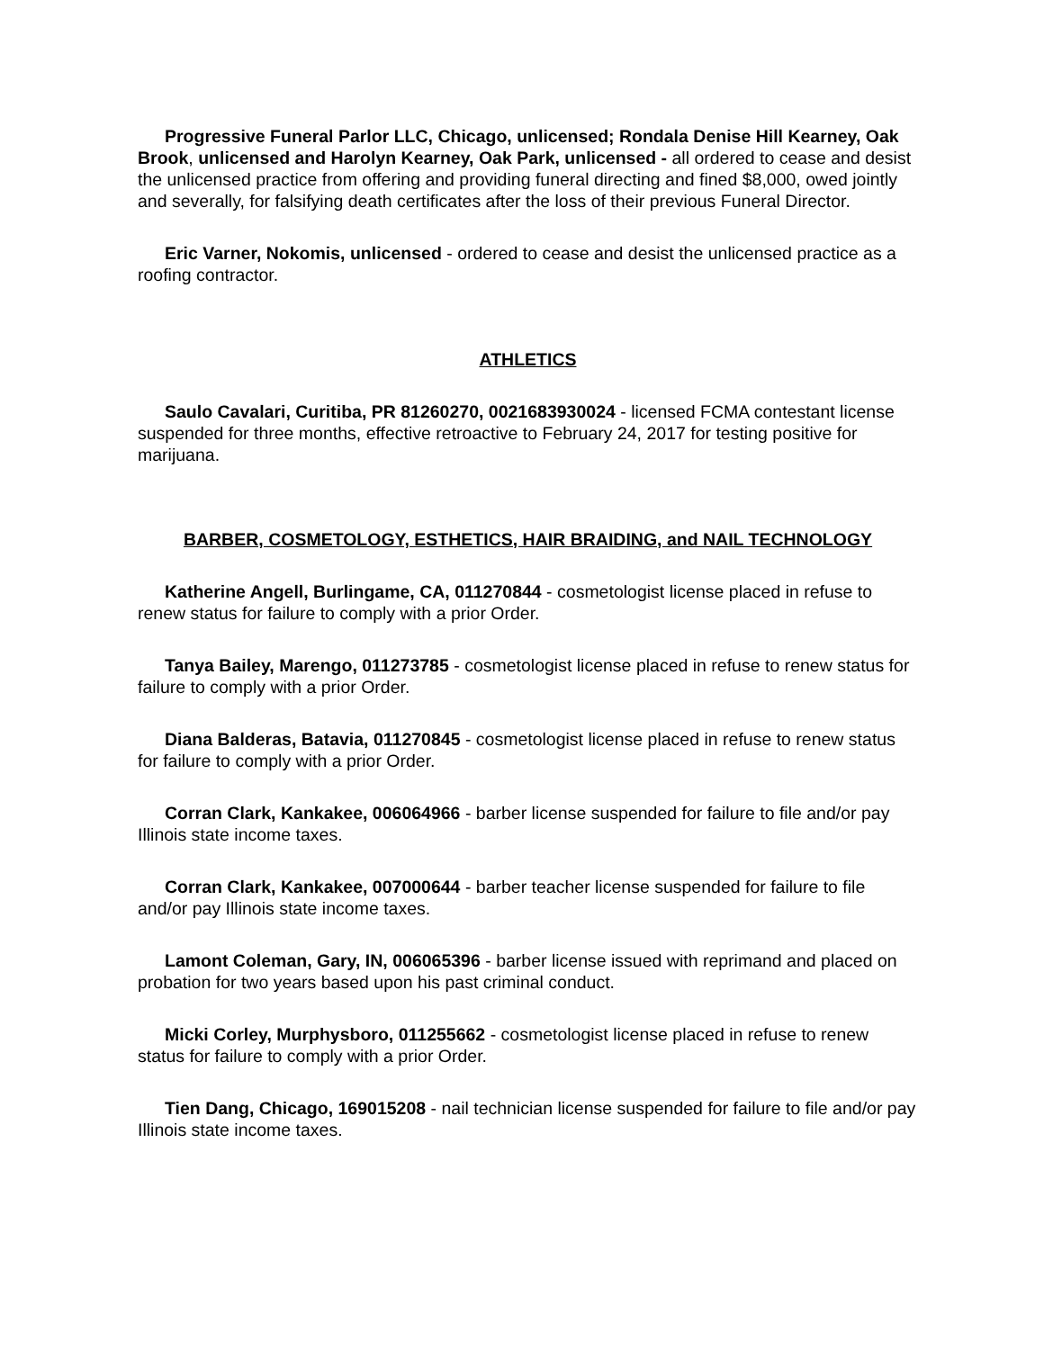Progressive Funeral Parlor LLC, Chicago, unlicensed; Rondala Denise Hill Kearney, Oak Brook, unlicensed and Harolyn Kearney, Oak Park, unlicensed - all ordered to cease and desist the unlicensed practice from offering and providing funeral directing and fined $8,000, owed jointly and severally, for falsifying death certificates after the loss of their previous Funeral Director.
Eric Varner, Nokomis, unlicensed - ordered to cease and desist the unlicensed practice as a roofing contractor.
ATHLETICS
Saulo Cavalari, Curitiba, PR 81260270, 0021683930024 - licensed FCMA contestant license suspended for three months, effective retroactive to February 24, 2017 for testing positive for marijuana.
BARBER, COSMETOLOGY, ESTHETICS, HAIR BRAIDING, and NAIL TECHNOLOGY
Katherine Angell, Burlingame, CA, 011270844 - cosmetologist license placed in refuse to renew status for failure to comply with a prior Order.
Tanya Bailey, Marengo, 011273785 - cosmetologist license placed in refuse to renew status for failure to comply with a prior Order.
Diana Balderas, Batavia, 011270845 - cosmetologist license placed in refuse to renew status for failure to comply with a prior Order.
Corran Clark, Kankakee, 006064966 - barber license suspended for failure to file and/or pay Illinois state income taxes.
Corran Clark, Kankakee, 007000644 - barber teacher license suspended for failure to file and/or pay Illinois state income taxes.
Lamont Coleman, Gary, IN, 006065396 - barber license issued with reprimand and placed on probation for two years based upon his past criminal conduct.
Micki Corley, Murphysboro, 011255662 - cosmetologist license placed in refuse to renew status for failure to comply with a prior Order.
Tien Dang, Chicago, 169015208 - nail technician license suspended for failure to file and/or pay Illinois state income taxes.